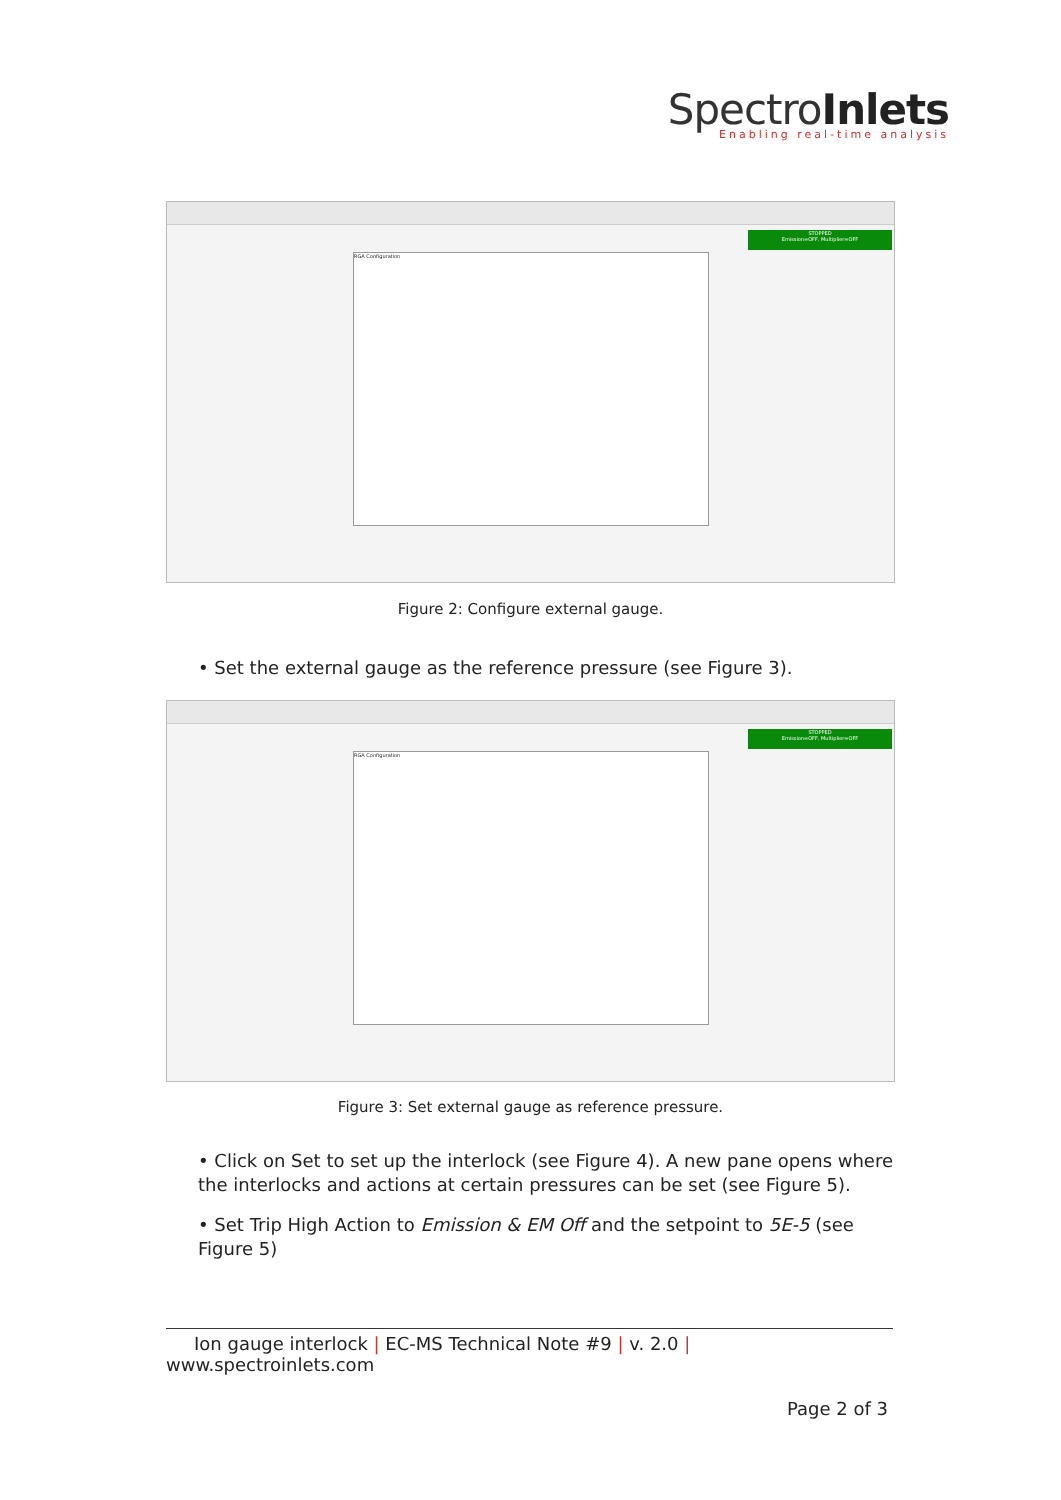SpectroInlets
Enabling real-time analysis
STOPPED
Emission=OFF, Multiplier=OFF
RGA Configuration
Figure 2: Configure external gauge.
• Set the external gauge as the reference pressure (see Figure 3).
STOPPED
Emission=OFF, Multiplier=OFF
RGA Configuration
Figure 3: Set external gauge as reference pressure.
• Click on Set to set up the interlock (see Figure 4). A new pane opens where the interlocks and actions at certain pressures can be set (see Figure 5).
• Set Trip High Action to Emission & EM Off and the setpoint to 5E-5 (see Figure 5)
Ion gauge interlock | EC-MS Technical Note #9 | v. 2.0 | www.spectroinlets.com
Page 2 of 3